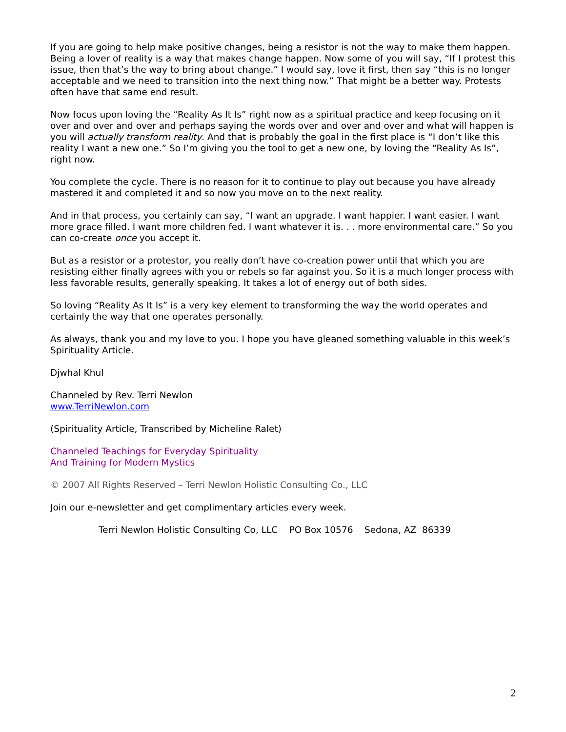If you are going to help make positive changes, being a resistor is not the way to make them happen. Being a lover of reality is a way that makes change happen. Now some of you will say, “If I protest this issue, then that’s the way to bring about change.” I would say, love it first, then say “this is no longer acceptable and we need to transition into the next thing now.” That might be a better way. Protests often have that same end result.
Now focus upon loving the “Reality As It Is” right now as a spiritual practice and keep focusing on it over and over and over and perhaps saying the words over and over and over and what will happen is you will actually transform reality. And that is probably the goal in the first place is “I don’t like this reality I want a new one.” So I’m giving you the tool to get a new one, by loving the “Reality As Is”, right now.
You complete the cycle. There is no reason for it to continue to play out because you have already mastered it and completed it and so now you move on to the next reality.
And in that process, you certainly can say, “I want an upgrade. I want happier. I want easier. I want more grace filled. I want more children fed. I want whatever it is. . . more environmental care.” So you can co-create once you accept it.
But as a resistor or a protestor, you really don’t have co-creation power until that which you are resisting either finally agrees with you or rebels so far against you. So it is a much longer process with less favorable results, generally speaking. It takes a lot of energy out of both sides.
So loving “Reality As It Is” is a very key element to transforming the way the world operates and certainly the way that one operates personally.
As always, thank you and my love to you. I hope you have gleaned something valuable in this week’s Spirituality Article.
Djwhal Khul
Channeled by Rev. Terri Newlon
www.TerriNewlon.com
(Spirituality Article, Transcribed by Micheline Ralet)
Channeled Teachings for Everyday Spirituality
And Training for Modern Mystics
© 2007 All Rights Reserved – Terri Newlon Holistic Consulting Co., LLC
Join our e-newsletter and get complimentary articles every week.
Terri Newlon Holistic Consulting Co, LLC PO Box 10576 Sedona, AZ 86339
2